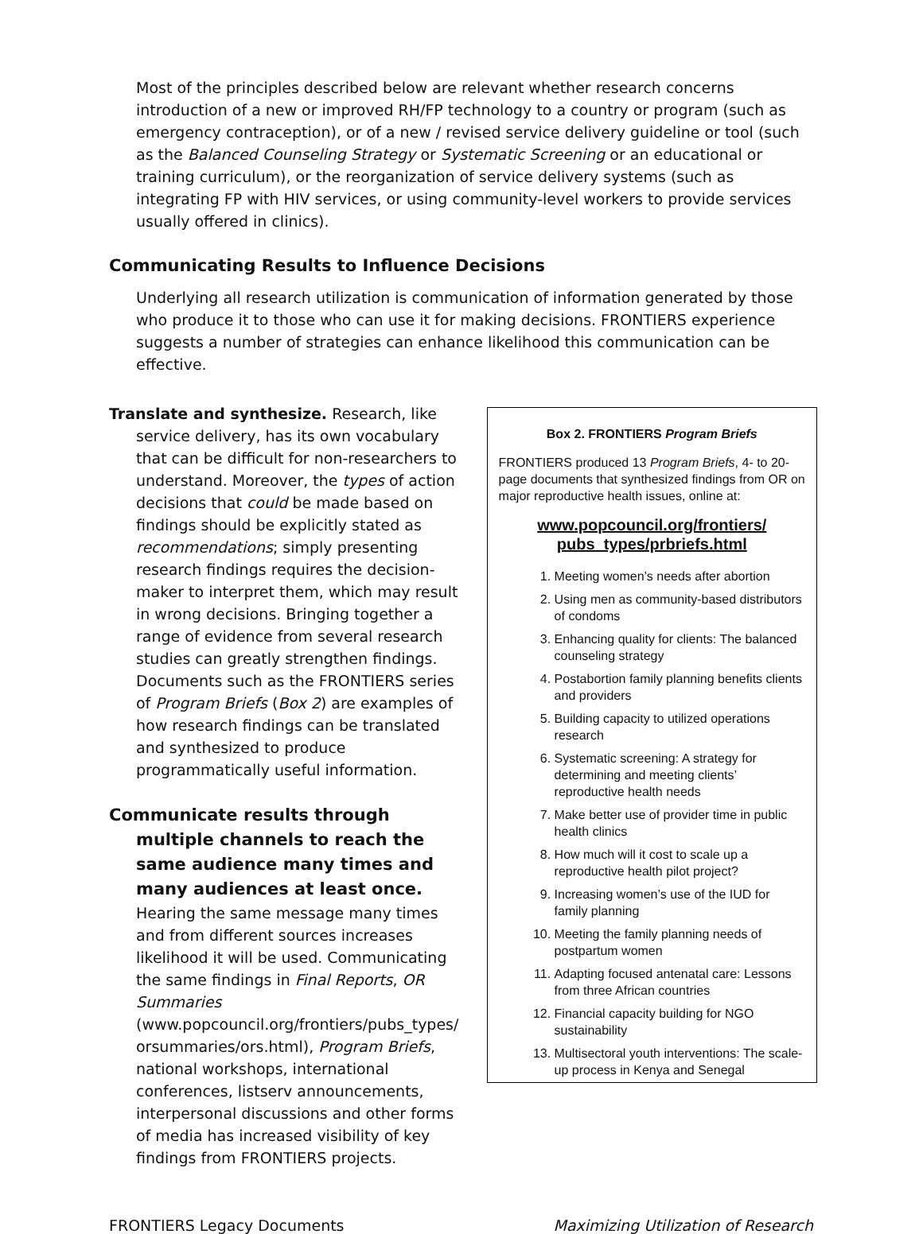Most of the principles described below are relevant whether research concerns introduction of a new or improved RH/FP technology to a country or program (such as emergency contraception), or of a new / revised service delivery guideline or tool (such as the Balanced Counseling Strategy or Systematic Screening or an educational or training curriculum), or the reorganization of service delivery systems (such as integrating FP with HIV services, or using community-level workers to provide services usually offered in clinics).
Communicating Results to Influence Decisions
Underlying all research utilization is communication of information generated by those who produce it to those who can use it for making decisions. FRONTIERS experience suggests a number of strategies can enhance likelihood this communication can be effective.
Translate and synthesize. Research, like service delivery, has its own vocabulary that can be difficult for non-researchers to understand. Moreover, the types of action decisions that could be made based on findings should be explicitly stated as recommendations; simply presenting research findings requires the decision-maker to interpret them, which may result in wrong decisions. Bringing together a range of evidence from several research studies can greatly strengthen findings. Documents such as the FRONTIERS series of Program Briefs (Box 2) are examples of how research findings can be translated and synthesized to produce programmatically useful information.
Communicate results through multiple channels to reach the same audience many times and many audiences at least once. Hearing the same message many times and from different sources increases likelihood it will be used. Communicating the same findings in Final Reports, OR Summaries (www.popcouncil.org/frontiers/pubs_types/ orsummaries/ors.html), Program Briefs, national workshops, international conferences, listserv announcements, interpersonal discussions and other forms of media has increased visibility of key findings from FRONTIERS projects.
Box 2. FRONTIERS Program Briefs
FRONTIERS produced 13 Program Briefs, 4- to 20- page documents that synthesized findings from OR on major reproductive health issues, online at:
www.popcouncil.org/frontiers/
pubs_types/prbriefs.html
1. Meeting women’s needs after abortion
2. Using men as community-based distributors of condoms
3. Enhancing quality for clients: The balanced counseling strategy
4. Postabortion family planning benefits clients and providers
5. Building capacity to utilized operations research
6. Systematic screening: A strategy for determining and meeting clients’ reproductive health needs
7. Make better use of provider time in public health clinics
8. How much will it cost to scale up a reproductive health pilot project?
9. Increasing women’s use of the IUD for family planning
10. Meeting the family planning needs of postpartum women
11. Adapting focused antenatal care: Lessons from three African countries
12. Financial capacity building for NGO sustainability
13. Multisectoral youth interventions: The scale-up process in Kenya and Senegal
FRONTIERS Legacy Documents Maximizing Utilization of Research